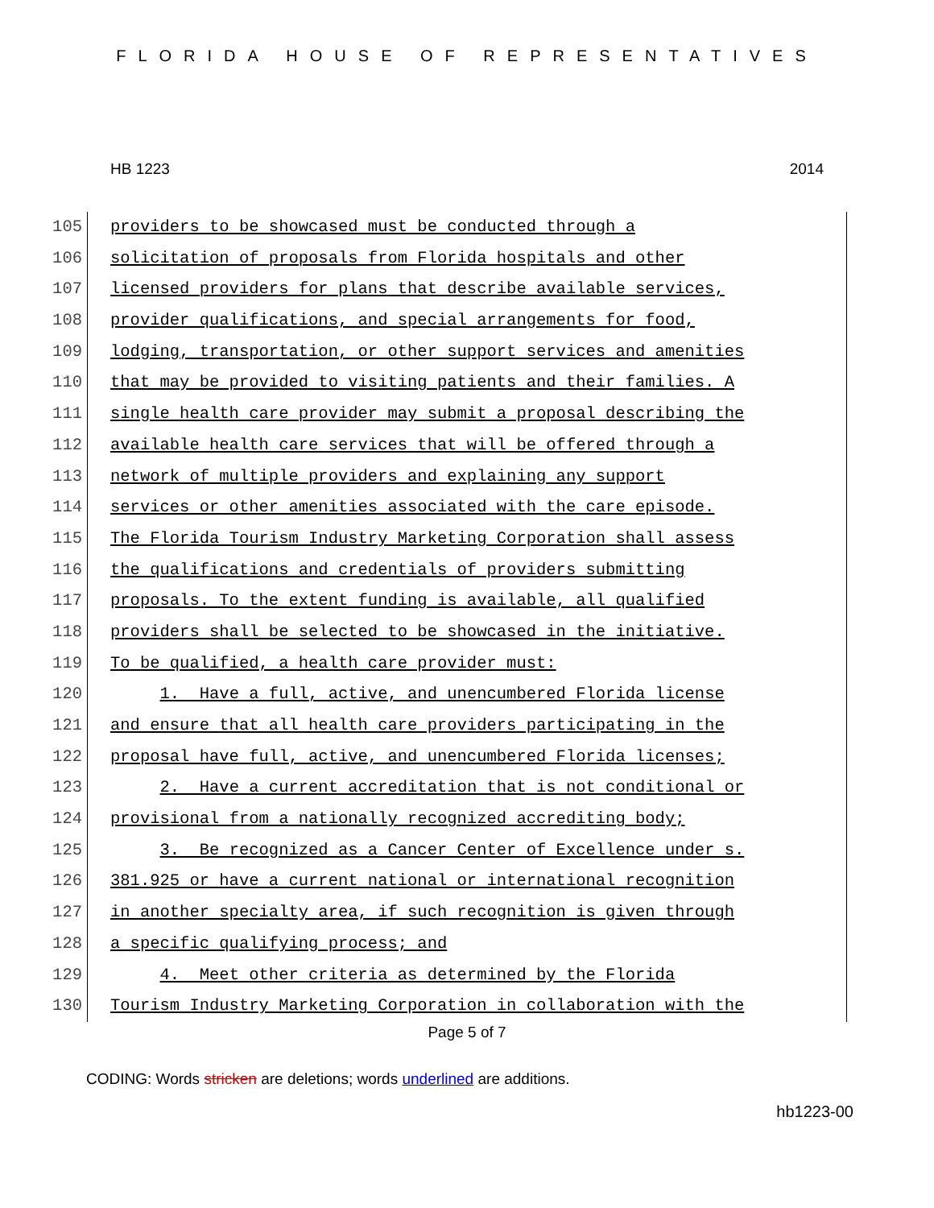FLORIDA HOUSE OF REPRESENTATIVES
HB 1223 2014
105 providers to be showcased must be conducted through a
106 solicitation of proposals from Florida hospitals and other
107 licensed providers for plans that describe available services,
108 provider qualifications, and special arrangements for food,
109 lodging, transportation, or other support services and amenities
110 that may be provided to visiting patients and their families. A
111 single health care provider may submit a proposal describing the
112 available health care services that will be offered through a
113 network of multiple providers and explaining any support
114 services or other amenities associated with the care episode.
115 The Florida Tourism Industry Marketing Corporation shall assess
116 the qualifications and credentials of providers submitting
117 proposals. To the extent funding is available, all qualified
118 providers shall be selected to be showcased in the initiative.
119 To be qualified, a health care provider must:
120 1. Have a full, active, and unencumbered Florida license
121 and ensure that all health care providers participating in the
122 proposal have full, active, and unencumbered Florida licenses;
123 2. Have a current accreditation that is not conditional or
124 provisional from a nationally recognized accrediting body;
125 3. Be recognized as a Cancer Center of Excellence under s.
126 381.925 or have a current national or international recognition
127 in another specialty area, if such recognition is given through
128 a specific qualifying process; and
129 4. Meet other criteria as determined by the Florida
130 Tourism Industry Marketing Corporation in collaboration with the
Page 5 of 7
CODING: Words stricken are deletions; words underlined are additions.
hb1223-00